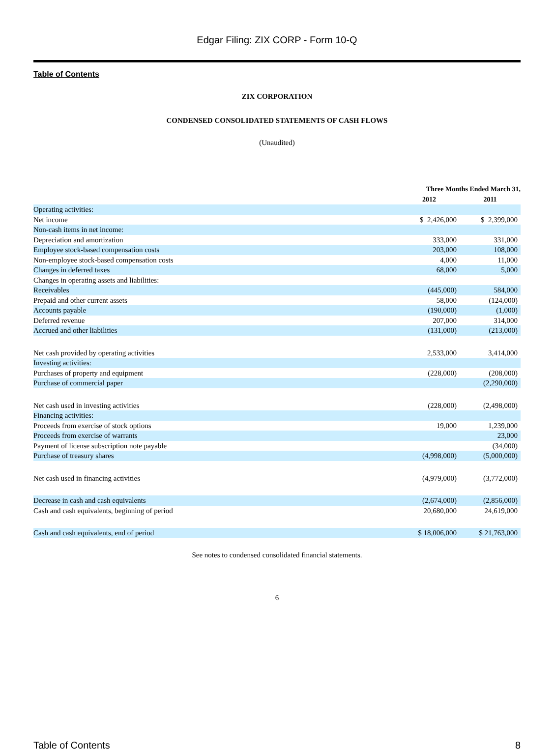Edgar Filing: ZIX CORP - Form 10-Q
Table of Contents
ZIX CORPORATION
CONDENSED CONSOLIDATED STATEMENTS OF CASH FLOWS
(Unaudited)
| | Three Months Ended March 31, | |
| --- | --- | --- |
| | 2012 | 2011 |
| Operating activities: | | |
| Net income | $ 2,426,000 | $ 2,399,000 |
| Non-cash items in net income: | | |
| Depreciation and amortization | 333,000 | 331,000 |
| Employee stock-based compensation costs | 203,000 | 108,000 |
| Non-employee stock-based compensation costs | 4,000 | 11,000 |
| Changes in deferred taxes | 68,000 | 5,000 |
| Changes in operating assets and liabilities: | | |
| Receivables | (445,000) | 584,000 |
| Prepaid and other current assets | 58,000 | (124,000) |
| Accounts payable | (190,000) | (1,000) |
| Deferred revenue | 207,000 | 314,000 |
| Accrued and other liabilities | (131,000) | (213,000) |
| Net cash provided by operating activities | 2,533,000 | 3,414,000 |
| Investing activities: | | |
| Purchases of property and equipment | (228,000) | (208,000) |
| Purchase of commercial paper | | (2,290,000) |
| Net cash used in investing activities | (228,000) | (2,498,000) |
| Financing activities: | | |
| Proceeds from exercise of stock options | 19,000 | 1,239,000 |
| Proceeds from exercise of warrants | | 23,000 |
| Payment of license subscription note payable | | (34,000) |
| Purchase of treasury shares | (4,998,000) | (5,000,000) |
| Net cash used in financing activities | (4,979,000) | (3,772,000) |
| Decrease in cash and cash equivalents | (2,674,000) | (2,856,000) |
| Cash and cash equivalents, beginning of period | 20,680,000 | 24,619,000 |
| Cash and cash equivalents, end of period | $ 18,006,000 | $ 21,763,000 |
See notes to condensed consolidated financial statements.
6
Table of Contents 8